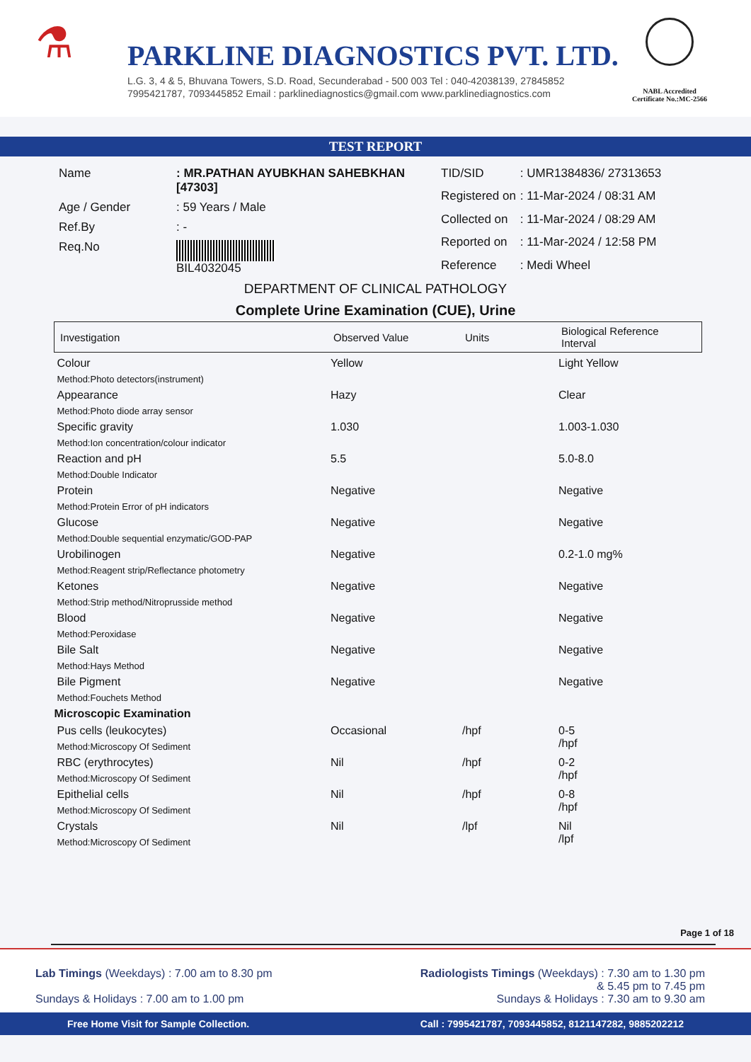⚗
PARKLINE DIAGNOSTICS PVT. LTD.
L.G. 3, 4 & 5, Bhuvana Towers, S.D. Road, Secunderabad - 500 003 Tel : 040-42038139, 27845852
7995421787, 7093445852 Email : parklinediagnostics@gmail.com www.parklinediagnostics.com
NABL Accredited
Certificate No.:MC-2566
TEST REPORT
| Name | : MR.PATHAN AYUBKHAN SAHEBKHAN [47303] |
| Age / Gender | : 59 Years / Male |
| Ref.By | : - |
| Req.No | BIL4032045 |
| TID/SID | : UMR1384836/ 27313653 |
| Registered on | : 11-Mar-2024 / 08:31 AM |
| Collected on | : 11-Mar-2024 / 08:29 AM |
| Reported on | : 11-Mar-2024 / 12:58 PM |
| Reference | : Medi Wheel |
DEPARTMENT OF CLINICAL PATHOLOGY
Complete Urine Examination (CUE), Urine
| Investigation | Observed Value | Units | Biological Reference Interval |
| --- | --- | --- | --- |
| Colour Method:Photo detectors(instrument) | Yellow | | Light Yellow |
| Appearance Method:Photo diode array sensor | Hazy | | Clear |
| Specific gravity Method:Ion concentration/colour indicator | 1.030 | | 1.003-1.030 |
| Reaction and pH Method:Double Indicator | 5.5 | | 5.0-8.0 |
| Protein Method:Protein Error of pH indicators | Negative | | Negative |
| Glucose Method:Double sequential enzymatic/GOD-PAP | Negative | | Negative |
| Urobilinogen Method:Reagent strip/Reflectance photometry | Negative | | 0.2-1.0 mg% |
| Ketones Method:Strip method/Nitroprusside method | Negative | | Negative |
| Blood Method:Peroxidase | Negative | | Negative |
| Bile Salt Method:Hays Method | Negative | | Negative |
| Bile Pigment Method:Fouchets Method | Negative | | Negative |
| Microscopic Examination | | | |
| Pus cells (leukocytes) Method:Microscopy Of Sediment | Occasional | /hpf | 0-5 /hpf |
| RBC (erythrocytes) Method:Microscopy Of Sediment | Nil | /hpf | 0-2 /hpf |
| Epithelial cells Method:Microscopy Of Sediment | Nil | /hpf | 0-8 /hpf |
| Crystals Method:Microscopy Of Sediment | Nil | /lpf | Nil /lpf |
Page 1 of 18
Lab Timings (Weekdays) : 7.00 am to 8.30 pm
Sundays & Holidays : 7.00 am to 1.00 pm
Radiologists Timings (Weekdays) : 7.30 am to 1.30 pm
& 5.45 pm to 7.45 pm
Sundays & Holidays : 7.30 am to 9.30 am
Free Home Visit for Sample Collection. Call : 7995421787, 7093445852, 8121147282, 9885202212